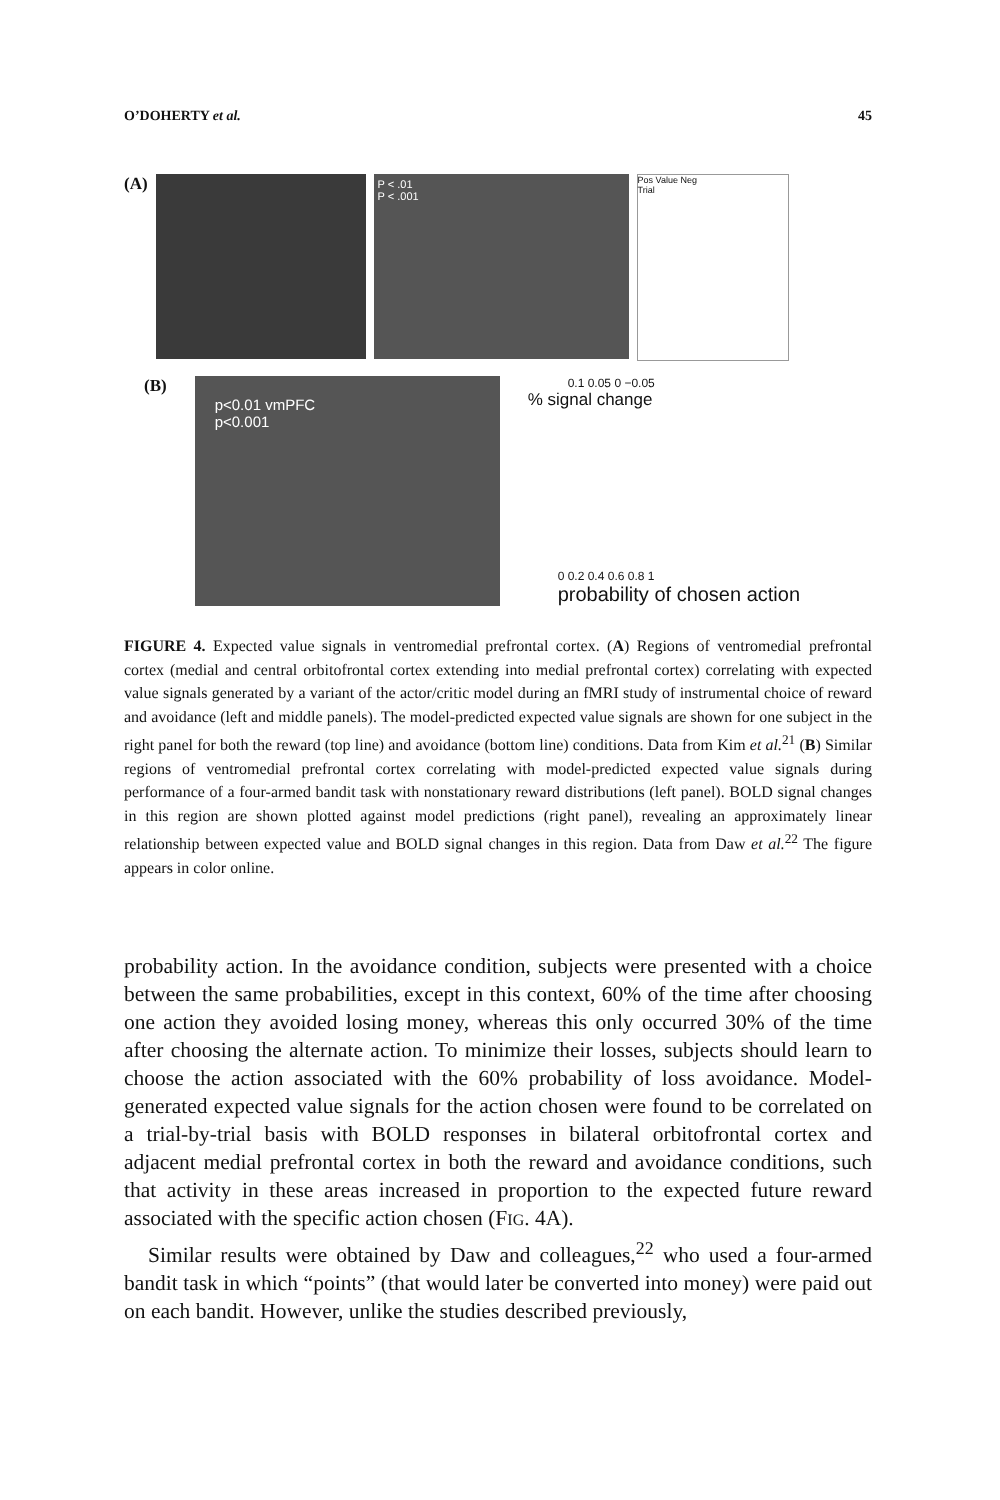O’DOHERTY et al. 45
(A)
P < .01
P < .001
Pos Value Neg
Trial
(B)
p<0.01 vmPFC
p<0.001
0.1 0.05 0 −0.05
% signal change
0 0.2 0.4 0.6 0.8 1
probability of chosen action
FIGURE 4. Expected value signals in ventromedial prefrontal cortex. (A) Regions of ventromedial prefrontal cortex (medial and central orbitofrontal cortex extending into medial prefrontal cortex) correlating with expected value signals generated by a variant of the actor/critic model during an fMRI study of instrumental choice of reward and avoidance (left and middle panels). The model-predicted expected value signals are shown for one subject in the right panel for both the reward (top line) and avoidance (bottom line) conditions. Data from Kim et al.<sup>21</sup> (B) Similar regions of ventromedial prefrontal cortex correlating with model-predicted expected value signals during performance of a four-armed bandit task with nonstationary reward distributions (left panel). BOLD signal changes in this region are shown plotted against model predictions (right panel), revealing an approximately linear relationship between expected value and BOLD signal changes in this region. Data from Daw et al.<sup>22</sup> The figure appears in color online.
probability action. In the avoidance condition, subjects were presented with a choice between the same probabilities, except in this context, 60% of the time after choosing one action they avoided losing money, whereas this only occurred 30% of the time after choosing the alternate action. To minimize their losses, subjects should learn to choose the action associated with the 60% probability of loss avoidance. Model-generated expected value signals for the action chosen were found to be correlated on a trial-by-trial basis with BOLD responses in bilateral orbitofrontal cortex and adjacent medial prefrontal cortex in both the reward and avoidance conditions, such that activity in these areas increased in proportion to the expected future reward associated with the specific action chosen (FIG. 4A).
Similar results were obtained by Daw and colleagues,<sup>22</sup> who used a four-armed bandit task in which “points” (that would later be converted into money) were paid out on each bandit. However, unlike the studies described previously,